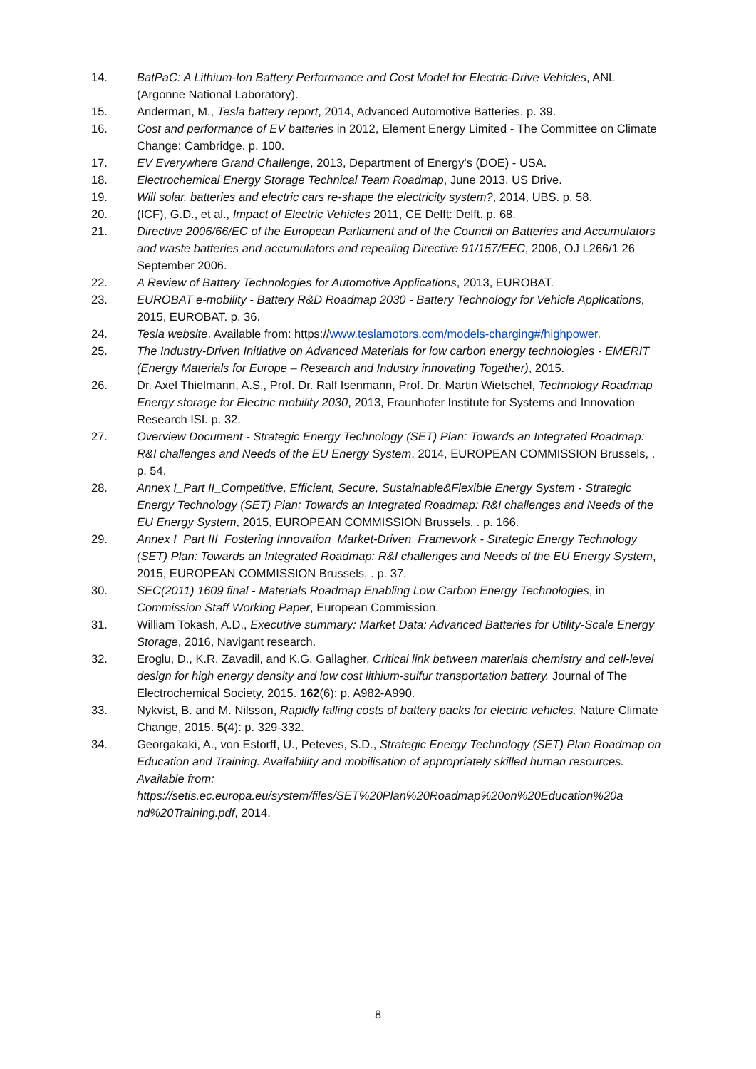14. BatPaC: A Lithium-Ion Battery Performance and Cost Model for Electric-Drive Vehicles, ANL (Argonne National Laboratory).
15. Anderman, M., Tesla battery report, 2014, Advanced Automotive Batteries. p. 39.
16. Cost and performance of EV batteries in 2012, Element Energy Limited - The Committee on Climate Change: Cambridge. p. 100.
17. EV Everywhere Grand Challenge, 2013, Department of Energy's (DOE) - USA.
18. Electrochemical Energy Storage Technical Team Roadmap, June 2013, US Drive.
19. Will solar, batteries and electric cars re-shape the electricity system?, 2014, UBS. p. 58.
20. (ICF), G.D., et al., Impact of Electric Vehicles 2011, CE Delft: Delft. p. 68.
21. Directive 2006/66/EC of the European Parliament and of the Council on Batteries and Accumulators and waste batteries and accumulators and repealing Directive 91/157/EEC, 2006, OJ L266/1 26 September 2006.
22. A Review of Battery Technologies for Automotive Applications, 2013, EUROBAT.
23. EUROBAT e-mobility - Battery R&D Roadmap 2030 - Battery Technology for Vehicle Applications, 2015, EUROBAT. p. 36.
24. Tesla website. Available from: https://www.teslamotors.com/models-charging#/highpower.
25. The Industry-Driven Initiative on Advanced Materials for low carbon energy technologies - EMERIT (Energy Materials for Europe – Research and Industry innovating Together), 2015.
26. Dr. Axel Thielmann, A.S., Prof. Dr. Ralf Isenmann, Prof. Dr. Martin Wietschel, Technology Roadmap Energy storage for Electric mobility 2030, 2013, Fraunhofer Institute for Systems and Innovation Research ISI. p. 32.
27. Overview Document - Strategic Energy Technology (SET) Plan: Towards an Integrated Roadmap: R&I challenges and Needs of the EU Energy System, 2014, EUROPEAN COMMISSION Brussels, . p. 54.
28. Annex I_Part II_Competitive, Efficient, Secure, Sustainable&Flexible Energy System - Strategic Energy Technology (SET) Plan: Towards an Integrated Roadmap: R&I challenges and Needs of the EU Energy System, 2015, EUROPEAN COMMISSION Brussels, . p. 166.
29. Annex I_Part III_Fostering Innovation_Market-Driven_Framework - Strategic Energy Technology (SET) Plan: Towards an Integrated Roadmap: R&I challenges and Needs of the EU Energy System, 2015, EUROPEAN COMMISSION Brussels, . p. 37.
30. SEC(2011) 1609 final - Materials Roadmap Enabling Low Carbon Energy Technologies, in Commission Staff Working Paper, European Commission.
31. William Tokash, A.D., Executive summary: Market Data: Advanced Batteries for Utility-Scale Energy Storage, 2016, Navigant research.
32. Eroglu, D., K.R. Zavadil, and K.G. Gallagher, Critical link between materials chemistry and cell-level design for high energy density and low cost lithium-sulfur transportation battery. Journal of The Electrochemical Society, 2015. 162(6): p. A982-A990.
33. Nykvist, B. and M. Nilsson, Rapidly falling costs of battery packs for electric vehicles. Nature Climate Change, 2015. 5(4): p. 329-332.
34. Georgakaki, A., von Estorff, U., Peteves, S.D., Strategic Energy Technology (SET) Plan Roadmap on Education and Training. Availability and mobilisation of appropriately skilled human resources. Available from: https://setis.ec.europa.eu/system/files/SET%20Plan%20Roadmap%20on%20Education%20a nd%20Training.pdf, 2014.
8